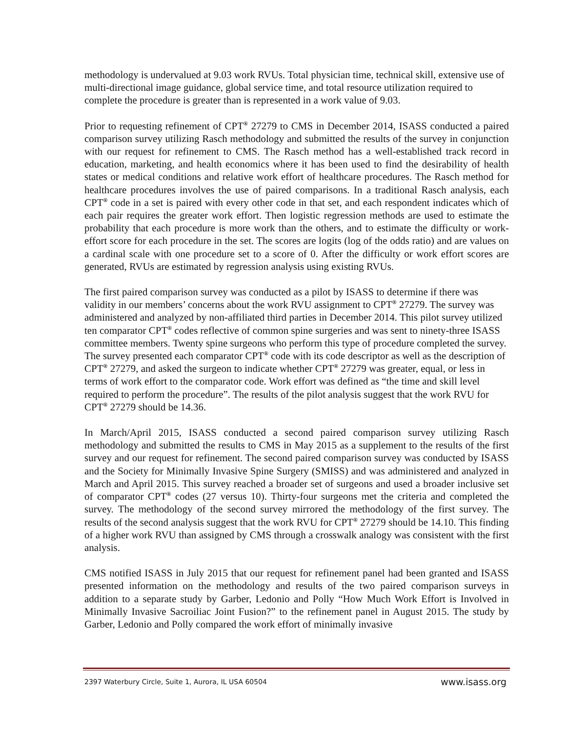methodology is undervalued at 9.03 work RVUs. Total physician time, technical skill, extensive use of multi-directional image guidance, global service time, and total resource utilization required to complete the procedure is greater than is represented in a work value of 9.03.
Prior to requesting refinement of CPT<sup>®</sup> 27279 to CMS in December 2014, ISASS conducted a paired comparison survey utilizing Rasch methodology and submitted the results of the survey in conjunction with our request for refinement to CMS. The Rasch method has a well-established track record in education, marketing, and health economics where it has been used to find the desirability of health states or medical conditions and relative work effort of healthcare procedures. The Rasch method for healthcare procedures involves the use of paired comparisons. In a traditional Rasch analysis, each CPT<sup>®</sup> code in a set is paired with every other code in that set, and each respondent indicates which of each pair requires the greater work effort. Then logistic regression methods are used to estimate the probability that each procedure is more work than the others, and to estimate the difficulty or work-effort score for each procedure in the set. The scores are logits (log of the odds ratio) and are values on a cardinal scale with one procedure set to a score of 0. After the difficulty or work effort scores are generated, RVUs are estimated by regression analysis using existing RVUs.
The first paired comparison survey was conducted as a pilot by ISASS to determine if there was validity in our members’ concerns about the work RVU assignment to CPT<sup>®</sup> 27279. The survey was administered and analyzed by non-affiliated third parties in December 2014. This pilot survey utilized ten comparator CPT<sup>®</sup> codes reflective of common spine surgeries and was sent to ninety-three ISASS committee members. Twenty spine surgeons who perform this type of procedure completed the survey. The survey presented each comparator CPT<sup>®</sup> code with its code descriptor as well as the description of CPT<sup>®</sup> 27279, and asked the surgeon to indicate whether CPT<sup>®</sup> 27279 was greater, equal, or less in terms of work effort to the comparator code. Work effort was defined as “the time and skill level required to perform the procedure”. The results of the pilot analysis suggest that the work RVU for CPT<sup>®</sup> 27279 should be 14.36.
In March/April 2015, ISASS conducted a second paired comparison survey utilizing Rasch methodology and submitted the results to CMS in May 2015 as a supplement to the results of the first survey and our request for refinement. The second paired comparison survey was conducted by ISASS and the Society for Minimally Invasive Spine Surgery (SMISS) and was administered and analyzed in March and April 2015. This survey reached a broader set of surgeons and used a broader inclusive set of comparator CPT<sup>®</sup> codes (27 versus 10). Thirty-four surgeons met the criteria and completed the survey. The methodology of the second survey mirrored the methodology of the first survey. The results of the second analysis suggest that the work RVU for CPT<sup>®</sup> 27279 should be 14.10. This finding of a higher work RVU than assigned by CMS through a crosswalk analogy was consistent with the first analysis.
CMS notified ISASS in July 2015 that our request for refinement panel had been granted and ISASS presented information on the methodology and results of the two paired comparison surveys in addition to a separate study by Garber, Ledonio and Polly “How Much Work Effort is Involved in Minimally Invasive Sacroiliac Joint Fusion?” to the refinement panel in August 2015. The study by Garber, Ledonio and Polly compared the work effort of minimally invasive
2397 Waterbury Circle, Suite 1, Aurora, IL USA 60504 www.isass.org